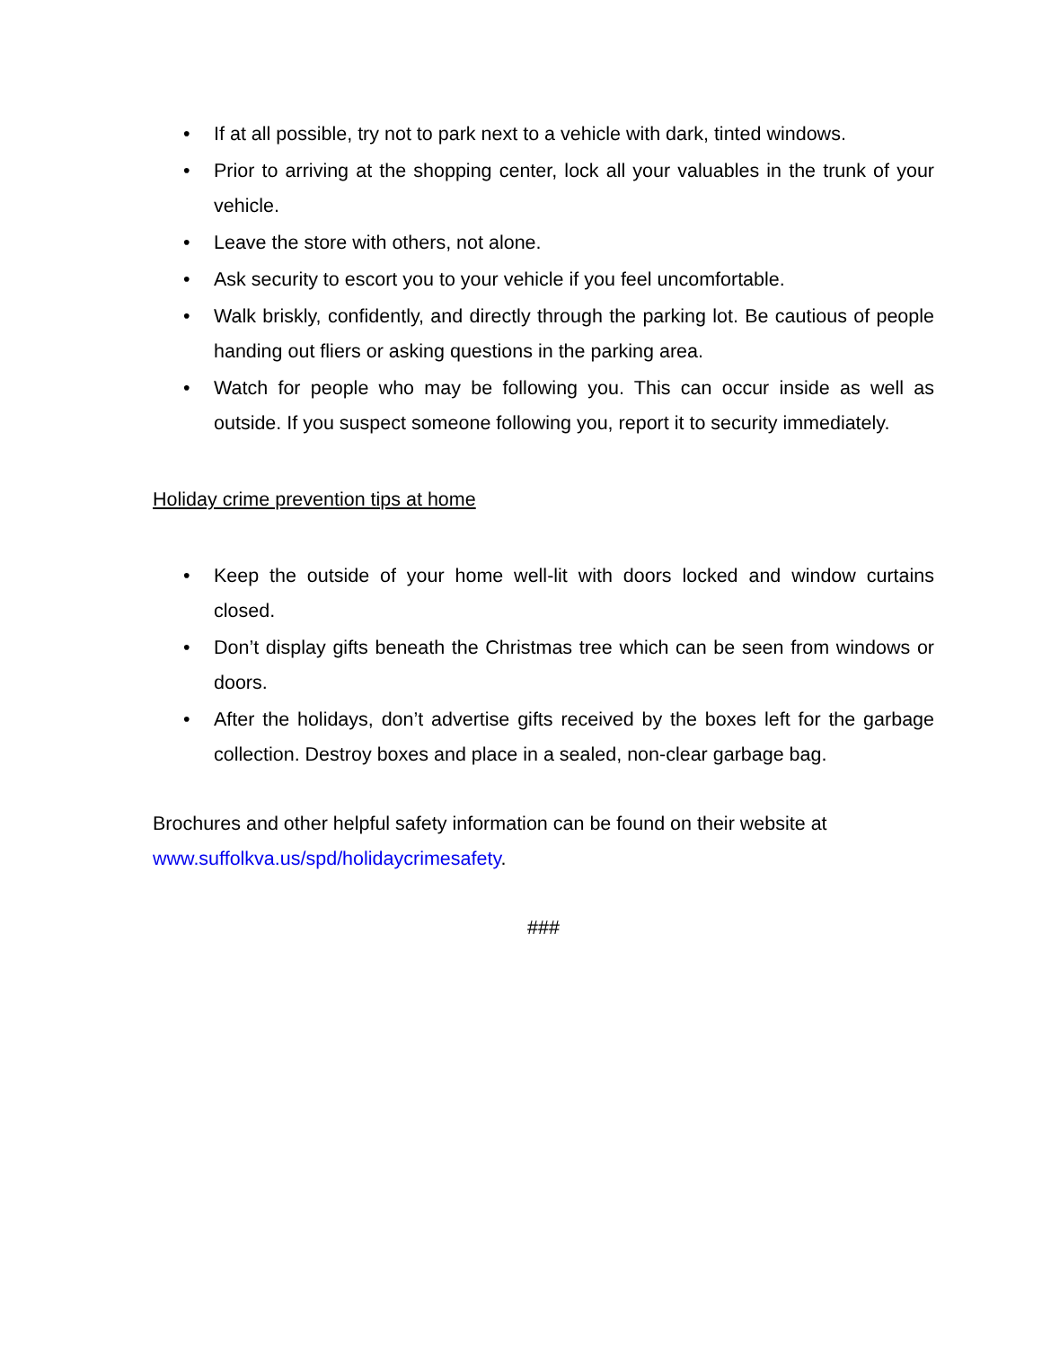• If at all possible, try not to park next to a vehicle with dark, tinted windows.
• Prior to arriving at the shopping center, lock all your valuables in the trunk of your vehicle.
• Leave the store with others, not alone.
• Ask security to escort you to your vehicle if you feel uncomfortable.
• Walk briskly, confidently, and directly through the parking lot. Be cautious of people handing out fliers or asking questions in the parking area.
• Watch for people who may be following you. This can occur inside as well as outside. If you suspect someone following you, report it to security immediately.
Holiday crime prevention tips at home
• Keep the outside of your home well-lit with doors locked and window curtains closed.
• Don’t display gifts beneath the Christmas tree which can be seen from windows or doors.
• After the holidays, don’t advertise gifts received by the boxes left for the garbage collection. Destroy boxes and place in a sealed, non-clear garbage bag.
Brochures and other helpful safety information can be found on their website at www.suffolkva.us/spd/holidaycrimesafety.
###